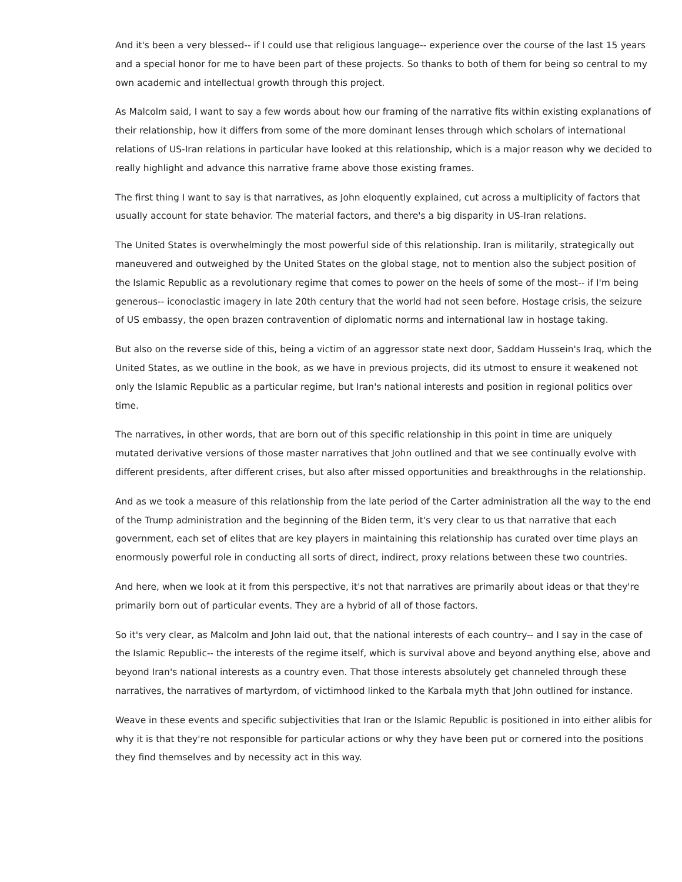And it's been a very blessed-- if I could use that religious language-- experience over the course of the last 15 years and a special honor for me to have been part of these projects. So thanks to both of them for being so central to my own academic and intellectual growth through this project.
As Malcolm said, I want to say a few words about how our framing of the narrative fits within existing explanations of their relationship, how it differs from some of the more dominant lenses through which scholars of international relations of US-Iran relations in particular have looked at this relationship, which is a major reason why we decided to really highlight and advance this narrative frame above those existing frames.
The first thing I want to say is that narratives, as John eloquently explained, cut across a multiplicity of factors that usually account for state behavior. The material factors, and there's a big disparity in US-Iran relations.
The United States is overwhelmingly the most powerful side of this relationship. Iran is militarily, strategically out maneuvered and outweighed by the United States on the global stage, not to mention also the subject position of the Islamic Republic as a revolutionary regime that comes to power on the heels of some of the most-- if I'm being generous-- iconoclastic imagery in late 20th century that the world had not seen before. Hostage crisis, the seizure of US embassy, the open brazen contravention of diplomatic norms and international law in hostage taking.
But also on the reverse side of this, being a victim of an aggressor state next door, Saddam Hussein's Iraq, which the United States, as we outline in the book, as we have in previous projects, did its utmost to ensure it weakened not only the Islamic Republic as a particular regime, but Iran's national interests and position in regional politics over time.
The narratives, in other words, that are born out of this specific relationship in this point in time are uniquely mutated derivative versions of those master narratives that John outlined and that we see continually evolve with different presidents, after different crises, but also after missed opportunities and breakthroughs in the relationship.
And as we took a measure of this relationship from the late period of the Carter administration all the way to the end of the Trump administration and the beginning of the Biden term, it's very clear to us that narrative that each government, each set of elites that are key players in maintaining this relationship has curated over time plays an enormously powerful role in conducting all sorts of direct, indirect, proxy relations between these two countries.
And here, when we look at it from this perspective, it's not that narratives are primarily about ideas or that they're primarily born out of particular events. They are a hybrid of all of those factors.
So it's very clear, as Malcolm and John laid out, that the national interests of each country-- and I say in the case of the Islamic Republic-- the interests of the regime itself, which is survival above and beyond anything else, above and beyond Iran's national interests as a country even. That those interests absolutely get channeled through these narratives, the narratives of martyrdom, of victimhood linked to the Karbala myth that John outlined for instance.
Weave in these events and specific subjectivities that Iran or the Islamic Republic is positioned in into either alibis for why it is that they're not responsible for particular actions or why they have been put or cornered into the positions they find themselves and by necessity act in this way.